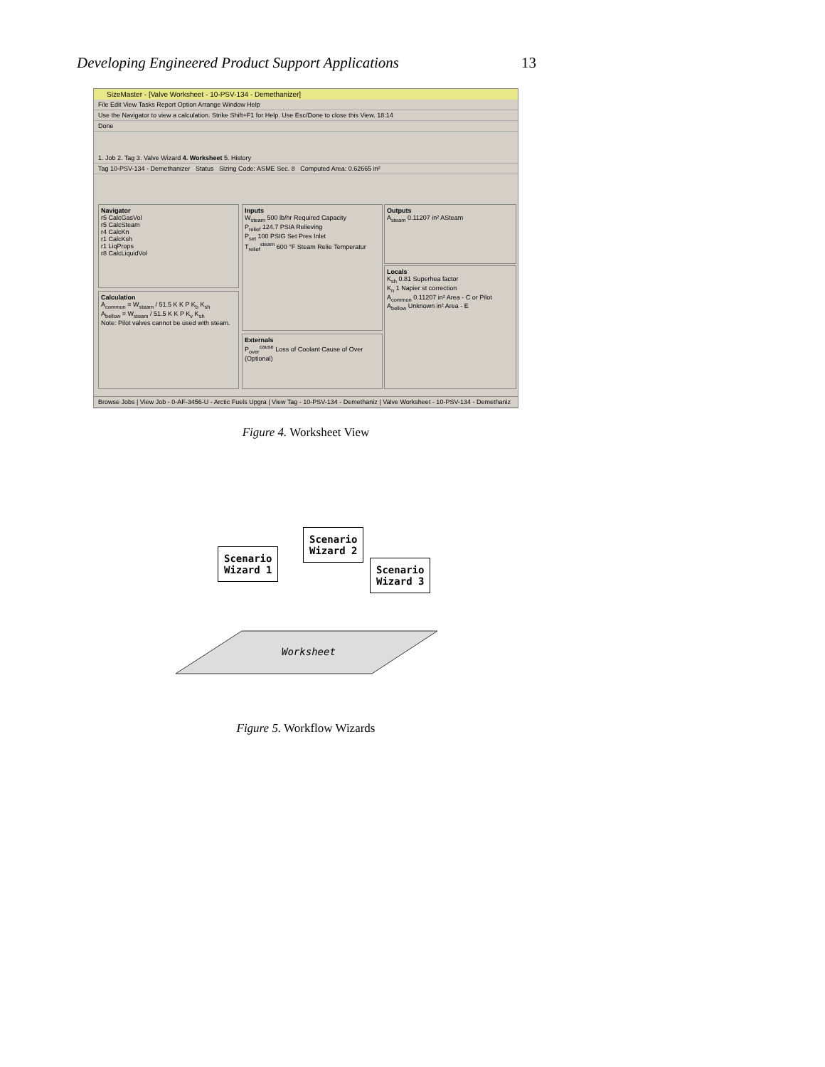Developing Engineered Product Support Applications 13
SizeMaster - [Valve Worksheet - 10-PSV-134 - Demethanizer]
File Edit View Tasks Report Option Arrange Window Help
Use the Navigator to view a calculation. Strike Shift+F1 for Help. Use Esc/Done to close this View. 18:14
Done
1. Job 2. Tag 3. Valve Wizard 4. Worksheet 5. History
Tag 10-PSV-134 - Demethanizer Status Sizing Code: ASME Sec. 8 Computed Area: 0.62665 in²
Navigator
r5 CalcGasVol
r5 CalcSteam
r4 CalcKn
r1 CalcKsh
r1 LiqProps
r8 CalcLiquidVol
Calculation
A<sub>common</sub> = W<sub>steam</sub> / 51.5 K K P K<sub>b</sub> K<sub>sh</sub>
A<sub>bellow</sub> = W<sub>steam</sub> / 51.5 K K P K<sub>v</sub> K<sub>sh</sub>
Note: Pilot valves cannot be used with steam.
Inputs
W<sub>steam</sub> 500 lb/hr Required Capacity
P<sub>relief</sub> 124.7 PSIA Relieving
P<sub>set</sub> 100 PSIG Set Pres Inlet
T<sub>relief</sub><sup>steam</sup> 600 °F Steam Relie Temperatur
Externals
P<sub>over</sub><sup>cause</sup> Loss of Coolant Cause of Over (Optional)
Outputs
A<sub>steam</sub> 0.11207 in² ASteam
Locals
K<sub>sh</sub> 0.81 Superhea factor
K<sub>n</sub> 1 Napier st correction
A<sub>common</sub> 0.11207 in² Area - C or Pilot
A<sub>bellow</sub> Unknown in² Area - E
Browse Jobs | View Job - 0-AF-3456-U - Arctic Fuels Upgra | View Tag - 10-PSV-134 - Demethaniz | Valve Worksheet - 10-PSV-134 - Demethaniz
Figure 4. Worksheet View
Worksheet
Scenario
Wizard 1
Scenario
Wizard 2
Scenario
Wizard 3
Figure 5. Workflow Wizards